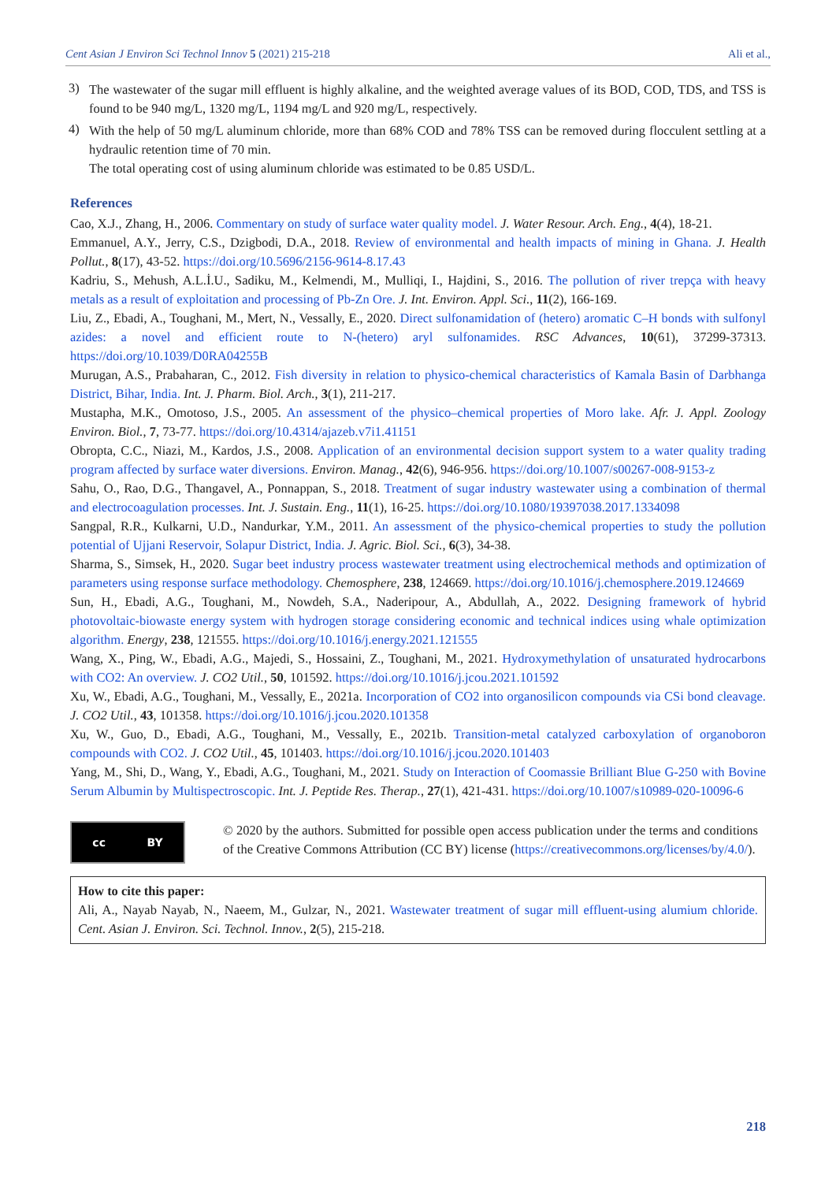Cent Asian J Environ Sci Technol Innov 5 (2021) 215-218 Ali et al.,
3)
The wastewater of the sugar mill effluent is highly alkaline, and the weighted average values of its BOD, COD, TDS, and TSS is found to be 940 mg/L, 1320 mg/L, 1194 mg/L and 920 mg/L, respectively.
4)
With the help of 50 mg/L aluminum chloride, more than 68% COD and 78% TSS can be removed during flocculent settling at a hydraulic retention time of 70 min.
The total operating cost of using aluminum chloride was estimated to be 0.85 USD/L.
References
Cao, X.J., Zhang, H., 2006. Commentary on study of surface water quality model. J. Water Resour. Arch. Eng., 4(4), 18-21.
Emmanuel, A.Y., Jerry, C.S., Dzigbodi, D.A., 2018. Review of environmental and health impacts of mining in Ghana. J. Health Pollut., 8(17), 43-52. https://doi.org/10.5696/2156-9614-8.17.43
Kadriu, S., Mehush, A.L.İ.U., Sadiku, M., Kelmendi, M., Mulliqi, I., Hajdini, S., 2016. The pollution of river trepça with heavy metals as a result of exploitation and processing of Pb-Zn Ore. J. Int. Environ. Appl. Sci., 11(2), 166-169.
Liu, Z., Ebadi, A., Toughani, M., Mert, N., Vessally, E., 2020. Direct sulfonamidation of (hetero) aromatic C–H bonds with sulfonyl azides: a novel and efficient route to N-(hetero) aryl sulfonamides. RSC Advances, 10(61), 37299-37313. https://doi.org/10.1039/D0RA04255B
Murugan, A.S., Prabaharan, C., 2012. Fish diversity in relation to physico-chemical characteristics of Kamala Basin of Darbhanga District, Bihar, India. Int. J. Pharm. Biol. Arch., 3(1), 211-217.
Mustapha, M.K., Omotoso, J.S., 2005. An assessment of the physico–chemical properties of Moro lake. Afr. J. Appl. Zoology Environ. Biol., 7, 73-77. https://doi.org/10.4314/ajazeb.v7i1.41151
Obropta, C.C., Niazi, M., Kardos, J.S., 2008. Application of an environmental decision support system to a water quality trading program affected by surface water diversions. Environ. Manag., 42(6), 946-956. https://doi.org/10.1007/s00267-008-9153-z
Sahu, O., Rao, D.G., Thangavel, A., Ponnappan, S., 2018. Treatment of sugar industry wastewater using a combination of thermal and electrocoagulation processes. Int. J. Sustain. Eng., 11(1), 16-25. https://doi.org/10.1080/19397038.2017.1334098
Sangpal, R.R., Kulkarni, U.D., Nandurkar, Y.M., 2011. An assessment of the physico-chemical properties to study the pollution potential of Ujjani Reservoir, Solapur District, India. J. Agric. Biol. Sci., 6(3), 34-38.
Sharma, S., Simsek, H., 2020. Sugar beet industry process wastewater treatment using electrochemical methods and optimization of parameters using response surface methodology. Chemosphere, 238, 124669. https://doi.org/10.1016/j.chemosphere.2019.124669
Sun, H., Ebadi, A.G., Toughani, M., Nowdeh, S.A., Naderipour, A., Abdullah, A., 2022. Designing framework of hybrid photovoltaic-biowaste energy system with hydrogen storage considering economic and technical indices using whale optimization algorithm. Energy, 238, 121555. https://doi.org/10.1016/j.energy.2021.121555
Wang, X., Ping, W., Ebadi, A.G., Majedi, S., Hossaini, Z., Toughani, M., 2021. Hydroxymethylation of unsaturated hydrocarbons with CO2: An overview. J. CO2 Util., 50, 101592. https://doi.org/10.1016/j.jcou.2021.101592
Xu, W., Ebadi, A.G., Toughani, M., Vessally, E., 2021a. Incorporation of CO2 into organosilicon compounds via CSi bond cleavage. J. CO2 Util., 43, 101358. https://doi.org/10.1016/j.jcou.2020.101358
Xu, W., Guo, D., Ebadi, A.G., Toughani, M., Vessally, E., 2021b. Transition-metal catalyzed carboxylation of organoboron compounds with CO2. J. CO2 Util., 45, 101403. https://doi.org/10.1016/j.jcou.2020.101403
Yang, M., Shi, D., Wang, Y., Ebadi, A.G., Toughani, M., 2021. Study on Interaction of Coomassie Brilliant Blue G-250 with Bovine Serum Albumin by Multispectroscopic. Int. J. Peptide Res. Therap., 27(1), 421-431. https://doi.org/10.1007/s10989-020-10096-6
cc BY
© 2020 by the authors. Submitted for possible open access publication under the terms and conditions of the Creative Commons Attribution (CC BY) license (https://creativecommons.org/licenses/by/4.0/).
How to cite this paper:
Ali, A., Nayab Nayab, N., Naeem, M., Gulzar, N., 2021. Wastewater treatment of sugar mill effluent-using alumium chloride. Cent. Asian J. Environ. Sci. Technol. Innov., 2(5), 215-218.
218